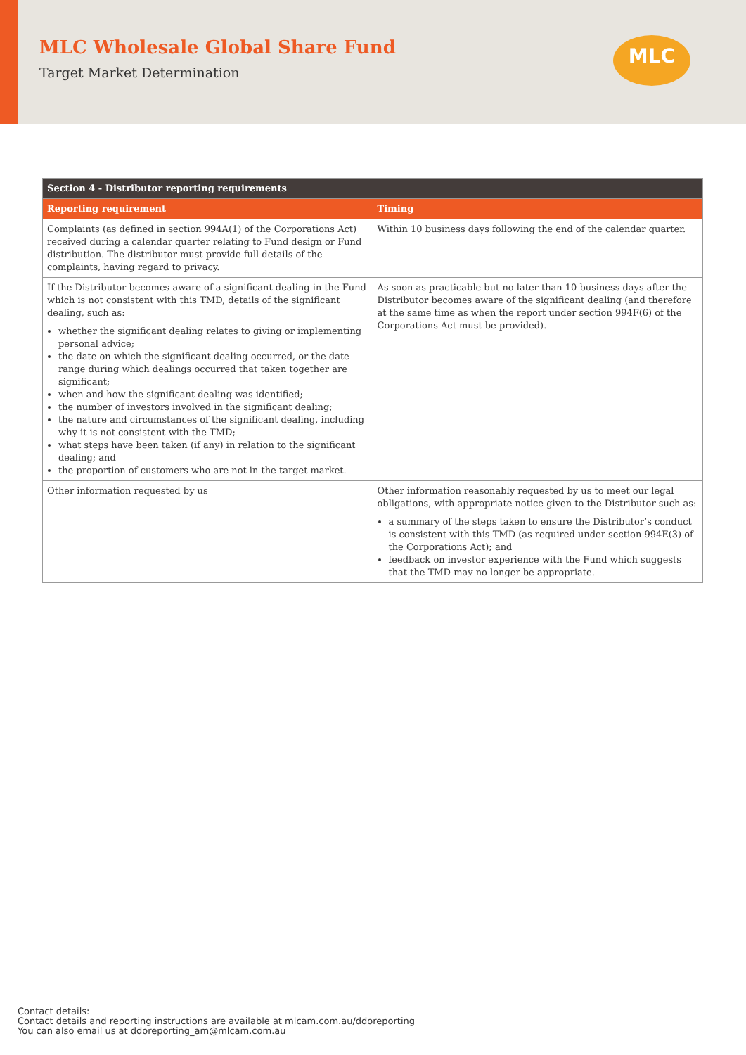MLC Wholesale Global Share Fund
Target Market Determination
MLC
| Section 4 - Distributor reporting requirements | |
| --- | --- |
| Reporting requirement | Timing |
| Complaints (as defined in section 994A(1) of the Corporations Act) received during a calendar quarter relating to Fund design or Fund distribution. The distributor must provide full details of the complaints, having regard to privacy. | Within 10 business days following the end of the calendar quarter. |
| If the Distributor becomes aware of a significant dealing in the Fund which is not consistent with this TMD, details of the significant dealing, such as: whether the significant dealing relates to giving or implementing personal advice; the date on which the significant dealing occurred, or the date range during which dealings occurred that taken together are significant; when and how the significant dealing was identified; the number of investors involved in the significant dealing; the nature and circumstances of the significant dealing, including why it is not consistent with the TMD; what steps have been taken (if any) in relation to the significant dealing; and the proportion of customers who are not in the target market. | As soon as practicable but no later than 10 business days after the Distributor becomes aware of the significant dealing (and therefore at the same time as when the report under section 994F(6) of the Corporations Act must be provided). |
| Other information requested by us | Other information reasonably requested by us to meet our legal obligations, with appropriate notice given to the Distributor such as: a summary of the steps taken to ensure the Distributor’s conduct is consistent with this TMD (as required under section 994E(3) of the Corporations Act); and feedback on investor experience with the Fund which suggests that the TMD may no longer be appropriate. |
Contact details:
Contact details and reporting instructions are available at mlcam.com.au/ddoreporting
You can also email us at ddoreporting_am@mlcam.com.au